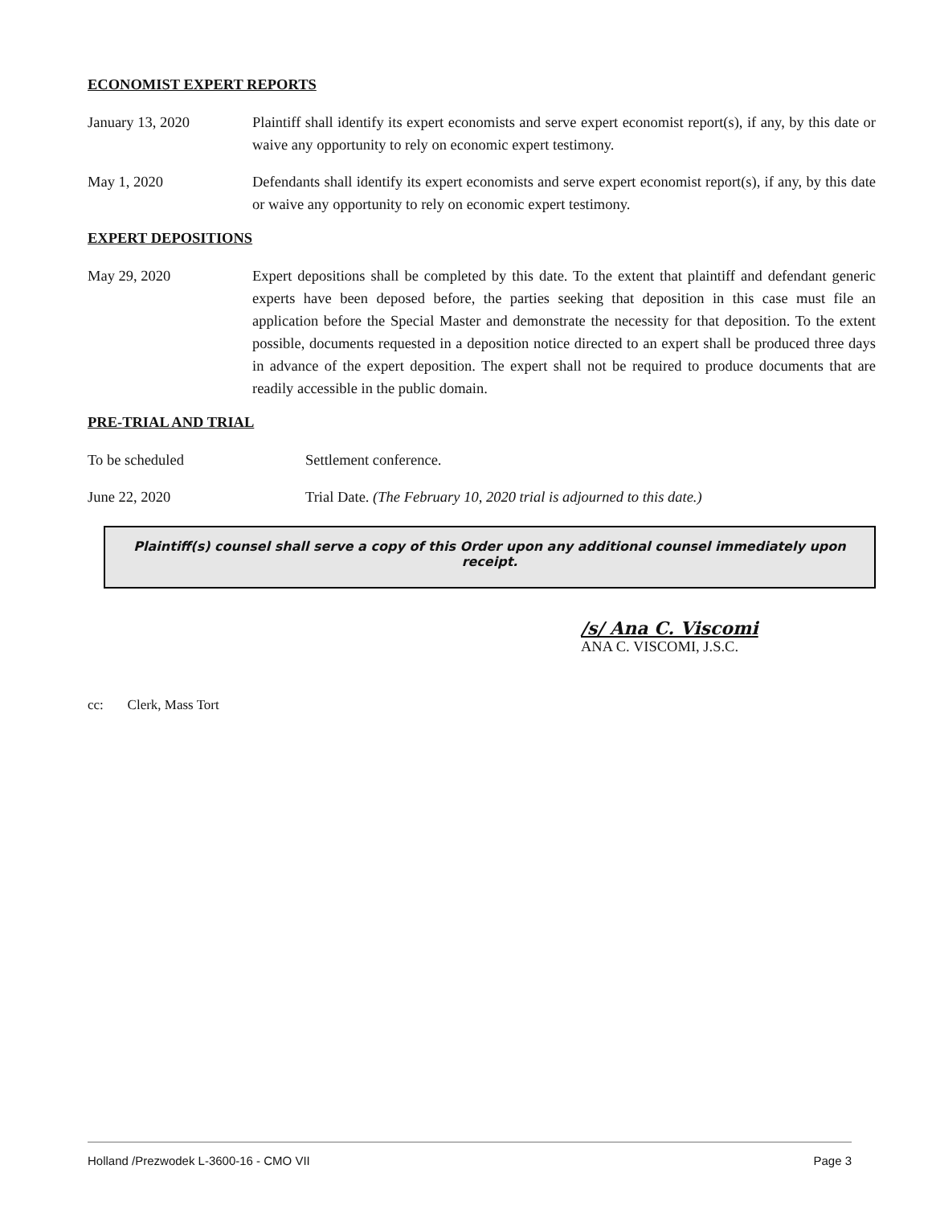ECONOMIST EXPERT REPORTS
January 13, 2020 Plaintiff shall identify its expert economists and serve expert economist report(s), if any, by this date or waive any opportunity to rely on economic expert testimony.
May 1, 2020 Defendants shall identify its expert economists and serve expert economist report(s), if any, by this date or waive any opportunity to rely on economic expert testimony.
EXPERT DEPOSITIONS
May 29, 2020 Expert depositions shall be completed by this date. To the extent that plaintiff and defendant generic experts have been deposed before, the parties seeking that deposition in this case must file an application before the Special Master and demonstrate the necessity for that deposition. To the extent possible, documents requested in a deposition notice directed to an expert shall be produced three days in advance of the expert deposition. The expert shall not be required to produce documents that are readily accessible in the public domain.
PRE-TRIAL AND TRIAL
To be scheduled Settlement conference.
June 22, 2020 Trial Date. (The February 10, 2020 trial is adjourned to this date.)
Plaintiff(s) counsel shall serve a copy of this Order upon any additional counsel immediately upon receipt.
/s/ Ana C. Viscomi
ANA C. VISCOMI, J.S.C.
cc: Clerk, Mass Tort
Holland /Prezwodek L-3600-16 - CMO VII Page 3